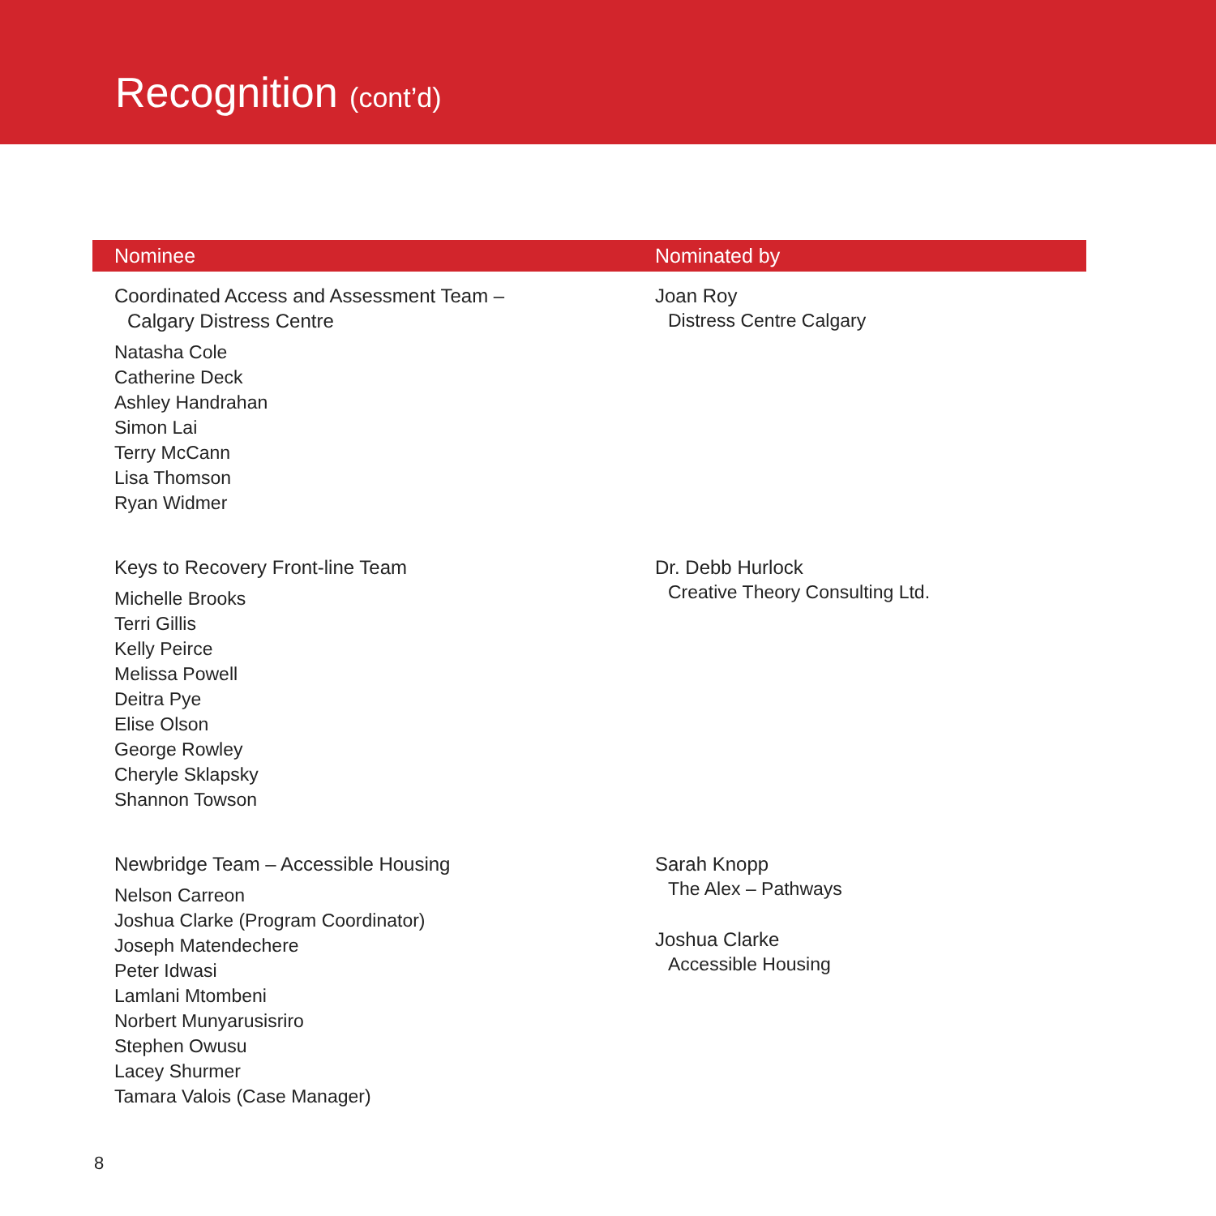Recognition (cont’d)
| Nominee | Nominated by |
| --- | --- |
| Coordinated Access and Assessment Team – Calgary Distress Centre Natasha Cole Catherine Deck Ashley Handrahan Simon Lai Terry McCann Lisa Thomson Ryan Widmer | Joan Roy Distress Centre Calgary |
| Keys to Recovery Front-line Team Michelle Brooks Terri Gillis Kelly Peirce Melissa Powell Deitra Pye Elise Olson George Rowley Cheryle Sklapsky Shannon Towson | Dr. Debb Hurlock Creative Theory Consulting Ltd. |
| Newbridge Team – Accessible Housing Nelson Carreon Joshua Clarke (Program Coordinator) Joseph Matendechere Peter Idwasi Lamlani Mtombeni Norbert Munyarusisriro Stephen Owusu Lacey Shurmer Tamara Valois (Case Manager) | Sarah Knopp The Alex – Pathways Joshua Clarke Accessible Housing |
8